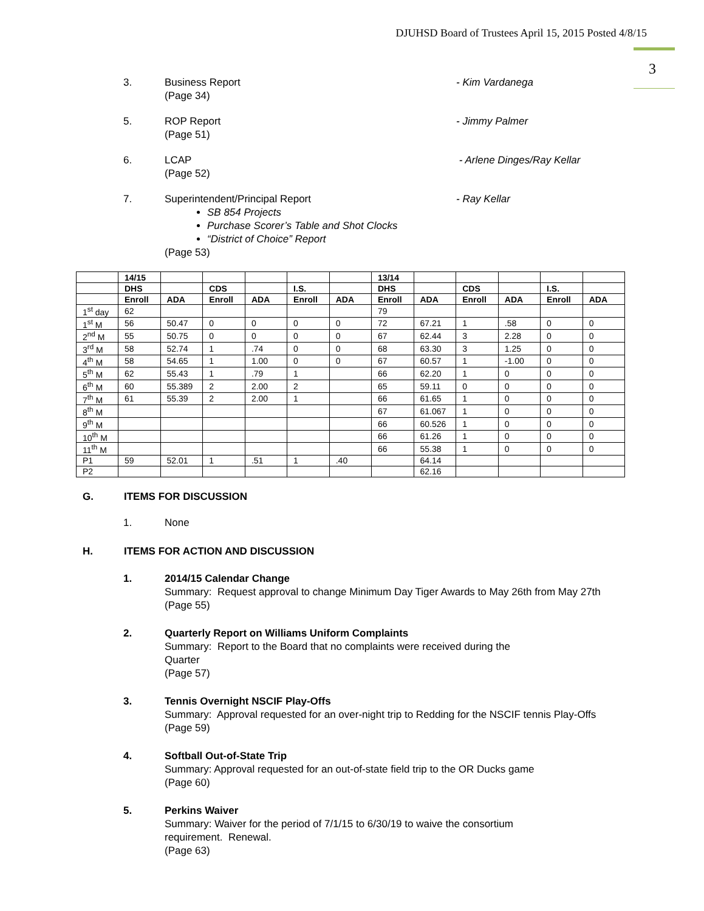DJUHSD Board of Trustees April 15, 2015 Posted 4/8/15
3
3. Business Report
(Page 34)
- Kim Vardanega
5. ROP Report
(Page 51)
- Jimmy Palmer
6. LCAP
(Page 52)
- Arlene Dinges/Ray Kellar
7. Superintendent/Principal Report
SB 854 Projects
Purchase Scorer’s Table and Shot Clocks
“District of Choice” Report
(Page 53)
- Ray Kellar
| | 14/15 | | | | | | 13/14 | | | | | |
| --- | --- | --- | --- | --- | --- | --- | --- | --- | --- | --- | --- | --- |
| | DHS | | CDS | | I.S. | | DHS | | CDS | | I.S. | |
| | Enroll | ADA | Enroll | ADA | Enroll | ADA | Enroll | ADA | Enroll | ADA | Enroll | ADA |
| 1<sup>st</sup> day | 62 | | | | | | 79 | | | | | |
| 1<sup>st</sup> M | 56 | 50.47 | 0 | 0 | 0 | 0 | 72 | 67.21 | 1 | .58 | 0 | 0 |
| 2<sup>nd</sup> M | 55 | 50.75 | 0 | 0 | 0 | 0 | 67 | 62.44 | 3 | 2.28 | 0 | 0 |
| 3<sup>rd</sup> M | 58 | 52.74 | 1 | .74 | 0 | 0 | 68 | 63.30 | 3 | 1.25 | 0 | 0 |
| 4<sup>th</sup> M | 58 | 54.65 | 1 | 1.00 | 0 | 0 | 67 | 60.57 | 1 | -1.00 | 0 | 0 |
| 5<sup>th</sup> M | 62 | 55.43 | 1 | .79 | 1 | | 66 | 62.20 | 1 | 0 | 0 | 0 |
| 6<sup>th</sup> M | 60 | 55.389 | 2 | 2.00 | 2 | | 65 | 59.11 | 0 | 0 | 0 | 0 |
| 7<sup>th</sup> M | 61 | 55.39 | 2 | 2.00 | 1 | | 66 | 61.65 | 1 | 0 | 0 | 0 |
| 8<sup>th</sup> M | | | | | | | 67 | 61.067 | 1 | 0 | 0 | 0 |
| 9<sup>th</sup> M | | | | | | | 66 | 60.526 | 1 | 0 | 0 | 0 |
| 10<sup>th</sup> M | | | | | | | 66 | 61.26 | 1 | 0 | 0 | 0 |
| 11<sup>th</sup> M | | | | | | | 66 | 55.38 | 1 | 0 | 0 | 0 |
| P1 | 59 | 52.01 | 1 | .51 | 1 | .40 | | 64.14 | | | | |
| P2 | | | | | | | | 62.16 | | | | |
G. ITEMS FOR DISCUSSION
1. None
H. ITEMS FOR ACTION AND DISCUSSION
1. 2014/15 Calendar Change
Summary: Request approval to change Minimum Day Tiger Awards to May 26th from May 27th
(Page 55)
2. Quarterly Report on Williams Uniform Complaints
Summary: Report to the Board that no complaints were received during the
Quarter
(Page 57)
3. Tennis Overnight NSCIF Play-Offs
Summary: Approval requested for an over-night trip to Redding for the NSCIF tennis Play-Offs
(Page 59)
4. Softball Out-of-State Trip
Summary: Approval requested for an out-of-state field trip to the OR Ducks game
(Page 60)
5. Perkins Waiver
Summary: Waiver for the period of 7/1/15 to 6/30/19 to waive the consortium
requirement. Renewal.
(Page 63)